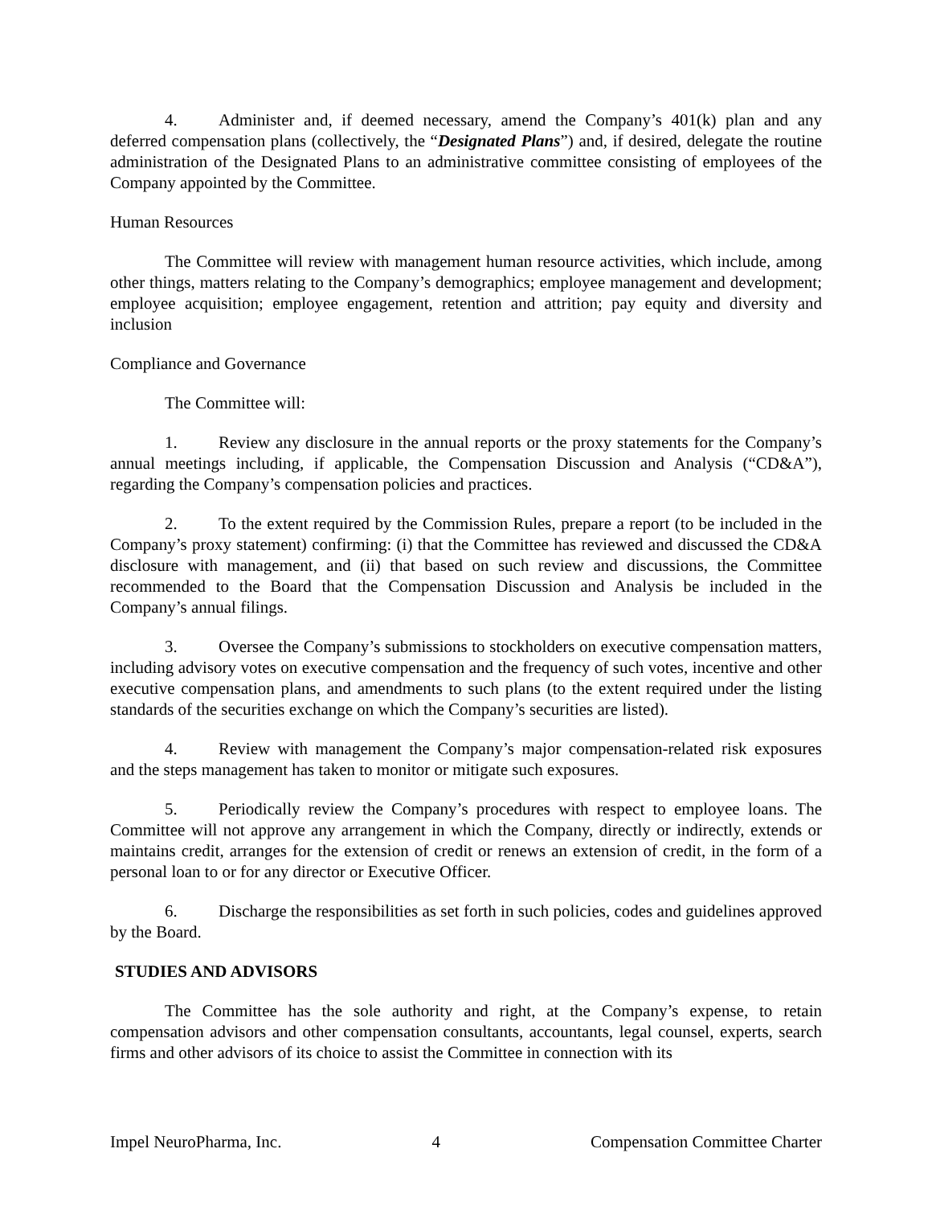4. Administer and, if deemed necessary, amend the Company’s 401(k) plan and any deferred compensation plans (collectively, the “Designated Plans”) and, if desired, delegate the routine administration of the Designated Plans to an administrative committee consisting of employees of the Company appointed by the Committee.
Human Resources
The Committee will review with management human resource activities, which include, among other things, matters relating to the Company’s demographics; employee management and development; employee acquisition; employee engagement, retention and attrition; pay equity and diversity and inclusion
Compliance and Governance
The Committee will:
1. Review any disclosure in the annual reports or the proxy statements for the Company’s annual meetings including, if applicable, the Compensation Discussion and Analysis (“CD&A”), regarding the Company’s compensation policies and practices.
2. To the extent required by the Commission Rules, prepare a report (to be included in the Company’s proxy statement) confirming: (i) that the Committee has reviewed and discussed the CD&A disclosure with management, and (ii) that based on such review and discussions, the Committee recommended to the Board that the Compensation Discussion and Analysis be included in the Company’s annual filings.
3. Oversee the Company’s submissions to stockholders on executive compensation matters, including advisory votes on executive compensation and the frequency of such votes, incentive and other executive compensation plans, and amendments to such plans (to the extent required under the listing standards of the securities exchange on which the Company’s securities are listed).
4. Review with management the Company’s major compensation-related risk exposures and the steps management has taken to monitor or mitigate such exposures.
5. Periodically review the Company’s procedures with respect to employee loans. The Committee will not approve any arrangement in which the Company, directly or indirectly, extends or maintains credit, arranges for the extension of credit or renews an extension of credit, in the form of a personal loan to or for any director or Executive Officer.
6. Discharge the responsibilities as set forth in such policies, codes and guidelines approved by the Board.
STUDIES AND ADVISORS
The Committee has the sole authority and right, at the Company’s expense, to retain compensation advisors and other compensation consultants, accountants, legal counsel, experts, search firms and other advisors of its choice to assist the Committee in connection with its
Impel NeuroPharma, Inc. 4 Compensation Committee Charter